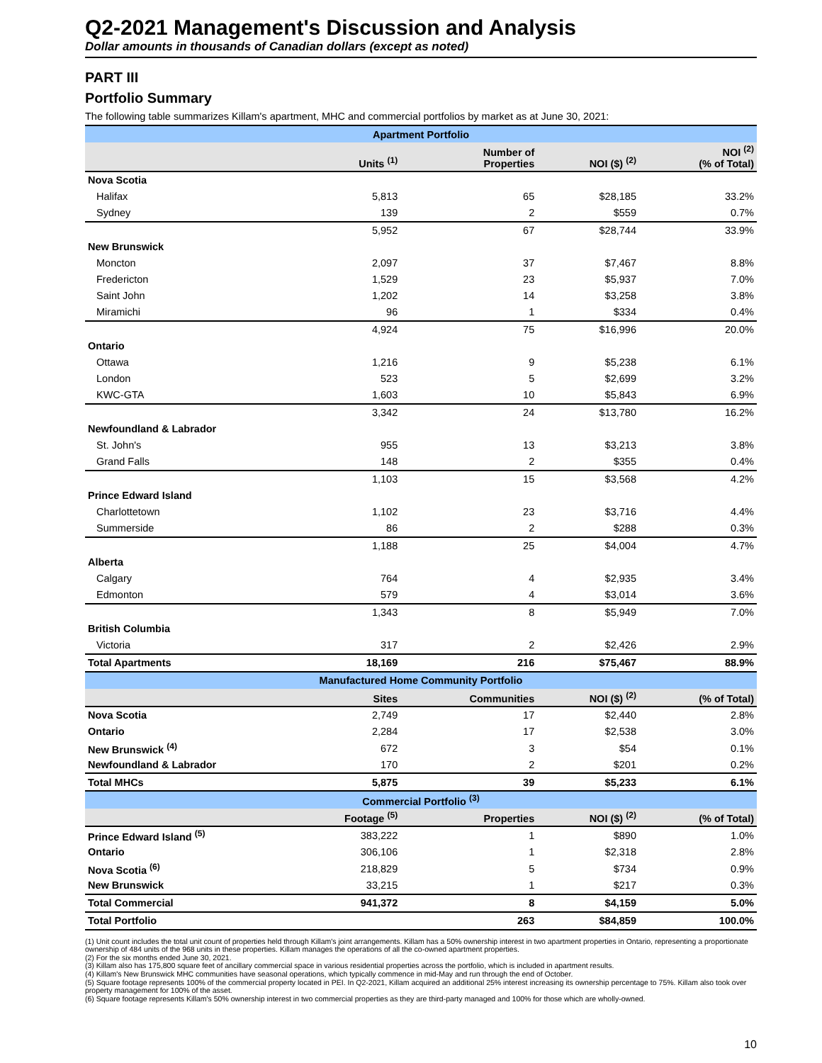Q2-2021 Management's Discussion and Analysis
Dollar amounts in thousands of Canadian dollars (except as noted)
PART III
Portfolio Summary
The following table summarizes Killam's apartment, MHC and commercial portfolios by market as at June 30, 2021:
| Apartment Portfolio | | | | |
| | Units <sup>(1)</sup> | Number of Properties | NOI ($) <sup>(2)</sup> | NOI <sup>(2)</sup> (% of Total) |
| Nova Scotia | | | | |
| Halifax | 5,813 | 65 | $28,185 | 33.2% |
| Sydney | 139 | 2 | $559 | 0.7% |
| | 5,952 | 67 | $28,744 | 33.9% |
| New Brunswick | | | | |
| Moncton | 2,097 | 37 | $7,467 | 8.8% |
| Fredericton | 1,529 | 23 | $5,937 | 7.0% |
| Saint John | 1,202 | 14 | $3,258 | 3.8% |
| Miramichi | 96 | 1 | $334 | 0.4% |
| | 4,924 | 75 | $16,996 | 20.0% |
| Ontario | | | | |
| Ottawa | 1,216 | 9 | $5,238 | 6.1% |
| London | 523 | 5 | $2,699 | 3.2% |
| KWC-GTA | 1,603 | 10 | $5,843 | 6.9% |
| | 3,342 | 24 | $13,780 | 16.2% |
| Newfoundland & Labrador | | | | |
| St. John's | 955 | 13 | $3,213 | 3.8% |
| Grand Falls | 148 | 2 | $355 | 0.4% |
| | 1,103 | 15 | $3,568 | 4.2% |
| Prince Edward Island | | | | |
| Charlottetown | 1,102 | 23 | $3,716 | 4.4% |
| Summerside | 86 | 2 | $288 | 0.3% |
| | 1,188 | 25 | $4,004 | 4.7% |
| Alberta | | | | |
| Calgary | 764 | 4 | $2,935 | 3.4% |
| Edmonton | 579 | 4 | $3,014 | 3.6% |
| | 1,343 | 8 | $5,949 | 7.0% |
| British Columbia | | | | |
| Victoria | 317 | 2 | $2,426 | 2.9% |
| Total Apartments | 18,169 | 216 | $75,467 | 88.9% |
| Manufactured Home Community Portfolio | | | | |
| | Sites | Communities | NOI ($) <sup>(2)</sup> | (% of Total) |
| Nova Scotia | 2,749 | 17 | $2,440 | 2.8% |
| Ontario | 2,284 | 17 | $2,538 | 3.0% |
| New Brunswick <sup>(4)</sup> | 672 | 3 | $54 | 0.1% |
| Newfoundland & Labrador | 170 | 2 | $201 | 0.2% |
| Total MHCs | 5,875 | 39 | $5,233 | 6.1% |
| Commercial Portfolio <sup>(3)</sup> | | | | |
| | Footage <sup>(5)</sup> | Properties | NOI ($) <sup>(2)</sup> | (% of Total) |
| Prince Edward Island <sup>(5)</sup> | 383,222 | 1 | $890 | 1.0% |
| Ontario | 306,106 | 1 | $2,318 | 2.8% |
| Nova Scotia <sup>(6)</sup> | 218,829 | 5 | $734 | 0.9% |
| New Brunswick | 33,215 | 1 | $217 | 0.3% |
| Total Commercial | 941,372 | 8 | $4,159 | 5.0% |
| Total Portfolio | | 263 | $84,859 | 100.0% |
(1) Unit count includes the total unit count of properties held through Killam's joint arrangements. Killam has a 50% ownership interest in two apartment properties in Ontario, representing a proportionate ownership of 484 units of the 968 units in these properties. Killam manages the operations of all the co-owned apartment properties.
(2) For the six months ended June 30, 2021.
(3) Killam also has 175,800 square feet of ancillary commercial space in various residential properties across the portfolio, which is included in apartment results.
(4) Killam's New Brunswick MHC communities have seasonal operations, which typically commence in mid-May and run through the end of October.
(5) Square footage represents 100% of the commercial property located in PEI. In Q2-2021, Killam acquired an additional 25% interest increasing its ownership percentage to 75%. Killam also took over property management for 100% of the asset.
(6) Square footage represents Killam's 50% ownership interest in two commercial properties as they are third-party managed and 100% for those which are wholly-owned.
10